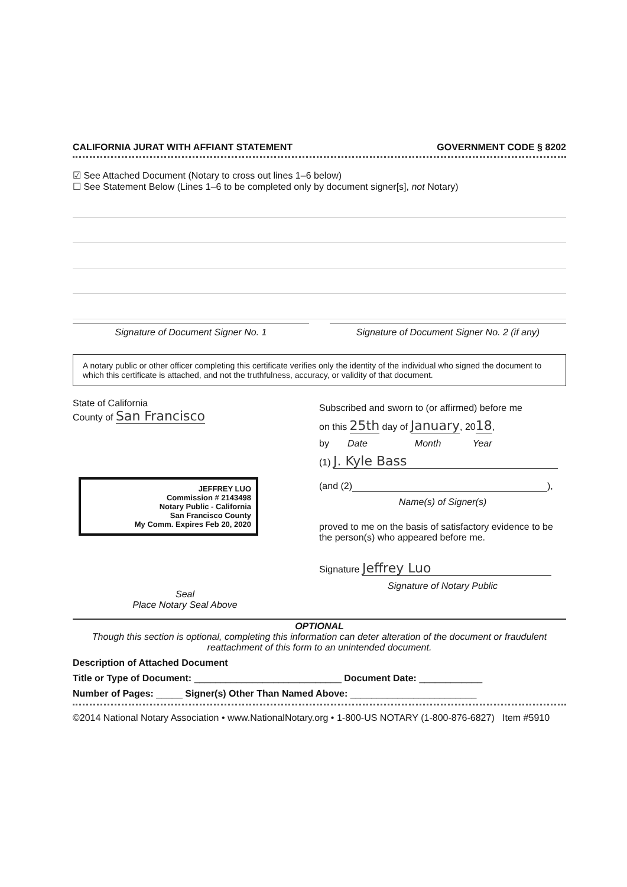CALIFORNIA JURAT WITH AFFIANT STATEMENT GOVERNMENT CODE § 8202
☑ See Attached Document (Notary to cross out lines 1–6 below)
☐ See Statement Below (Lines 1–6 to be completed only by document signer[s], not Notary)
Signature of Document Signer No. 1 Signature of Document Signer No. 2 (if any)
A notary public or other officer completing this certificate verifies only the identity of the individual who signed the document to which this certificate is attached, and not the truthfulness, accuracy, or validity of that document.
State of California
County of San Francisco
JEFFREY LUO
Commission # 2143498
Notary Public - California
San Francisco County
My Comm. Expires Feb 20, 2020
Seal
Place Notary Seal Above
Subscribed and sworn to (or affirmed) before me
on this 25th day of January, 2018,
by Date Month Year
(1) J. Kyle Bass
(and (2) ),
Name(s) of Signer(s)
proved to me on the basis of satisfactory evidence to be the person(s) who appeared before me.
Signature Jeffrey Luo
Signature of Notary Public
OPTIONAL
Though this section is optional, completing this information can deter alteration of the document or fraudulent reattachment of this form to an unintended document.
Description of Attached Document
Title or Type of Document: ____________________________ Document Date: ____________
Number of Pages: _____ Signer(s) Other Than Named Above: ________________________
©2014 National Notary Association • www.NationalNotary.org • 1-800-US NOTARY (1-800-876-6827) Item #5910